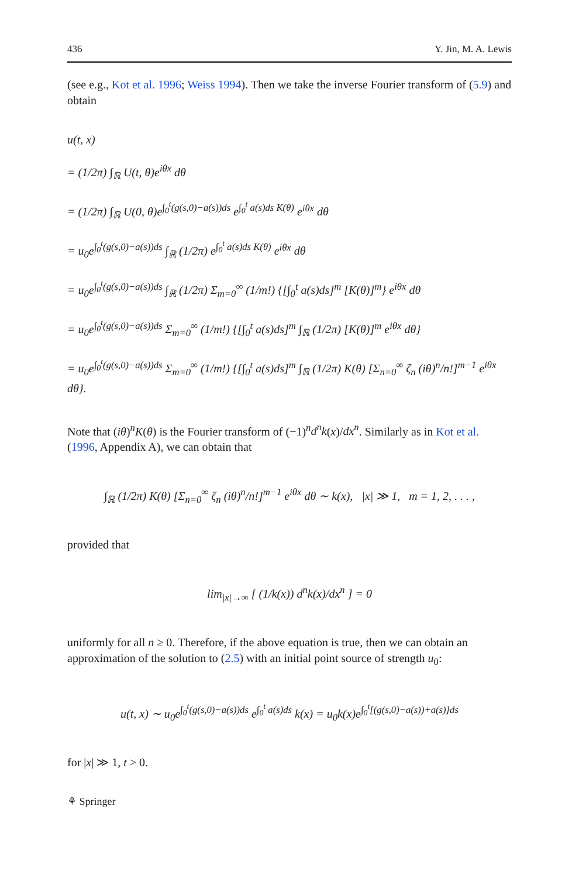436 Y. Jin, M. A. Lewis
(see e.g., Kot et al. 1996; Weiss 1994). Then we take the inverse Fourier transform of (5.9) and obtain
u(t, x)
= (1/2π) ∫<sub>ℝ</sub> U(t, θ)e<sup>iθx</sup> dθ
= (1/2π) ∫<sub>ℝ</sub> U(0, θ)e<sup>∫<sub>0</sub><sup>t</sup>(g(s,0)−a(s))ds</sup> e<sup>∫<sub>0</sub><sup>t</sup> a(s)ds K(θ)</sup> e<sup>iθx</sup> dθ
= u<sub>0</sub>e<sup>∫<sub>0</sub><sup>t</sup>(g(s,0)−a(s))ds</sup> ∫<sub>ℝ</sub> (1/2π) e<sup>∫<sub>0</sub><sup>t</sup> a(s)ds K(θ)</sup> e<sup>iθx</sup> dθ
= u<sub>0</sub>e<sup>∫<sub>0</sub><sup>t</sup>(g(s,0)−a(s))ds</sup> ∫<sub>ℝ</sub> (1/2π) Σ<sub>m=0</sub><sup>∞</sup> (1/m!) {[∫<sub>0</sub><sup>t</sup> a(s)ds]<sup>m</sup> [K(θ)]<sup>m</sup>} e<sup>iθx</sup> dθ
= u<sub>0</sub>e<sup>∫<sub>0</sub><sup>t</sup>(g(s,0)−a(s))ds</sup> Σ<sub>m=0</sub><sup>∞</sup> (1/m!) {[∫<sub>0</sub><sup>t</sup> a(s)ds]<sup>m</sup> ∫<sub>ℝ</sub> (1/2π) [K(θ)]<sup>m</sup> e<sup>iθx</sup> dθ}
= u<sub>0</sub>e<sup>∫<sub>0</sub><sup>t</sup>(g(s,0)−a(s))ds</sup> Σ<sub>m=0</sub><sup>∞</sup> (1/m!) {[∫<sub>0</sub><sup>t</sup> a(s)ds]<sup>m</sup> ∫<sub>ℝ</sub> (1/2π) K(θ) [Σ<sub>n=0</sub><sup>∞</sup> ζ<sub>n</sub> (iθ)<sup>n</sup>/n!]<sup>m−1</sup> e<sup>iθx</sup> dθ}.
Note that (iθ)<sup>n</sup>K(θ) is the Fourier transform of (−1)<sup>n</sup>d<sup>n</sup>k(x)/dx<sup>n</sup>. Similarly as in Kot et al. (1996, Appendix A), we can obtain that
∫<sub>ℝ</sub> (1/2π) K(θ) [Σ<sub>n=0</sub><sup>∞</sup> ζ<sub>n</sub> (iθ)<sup>n</sup>/n!]<sup>m−1</sup> e<sup>iθx</sup> dθ ∼ k(x), |x| ≫ 1, m = 1, 2, . . . ,
provided that
lim<sub>|x|→∞</sub> [ (1/k(x)) d<sup>n</sup>k(x)/dx<sup>n</sup> ] = 0
uniformly for all n ≥ 0. Therefore, if the above equation is true, then we can obtain an approximation of the solution to (2.5) with an initial point source of strength u<sub>0</sub>:
u(t, x) ∼ u<sub>0</sub>e<sup>∫<sub>0</sub><sup>t</sup>(g(s,0)−a(s))ds</sup> e<sup>∫<sub>0</sub><sup>t</sup> a(s)ds</sup> k(x) = u<sub>0</sub>k(x)e<sup>∫<sub>0</sub><sup>t</sup>[(g(s,0)−a(s))+a(s)]ds</sup>
for |x| ≫ 1, t > 0.
⚘ Springer